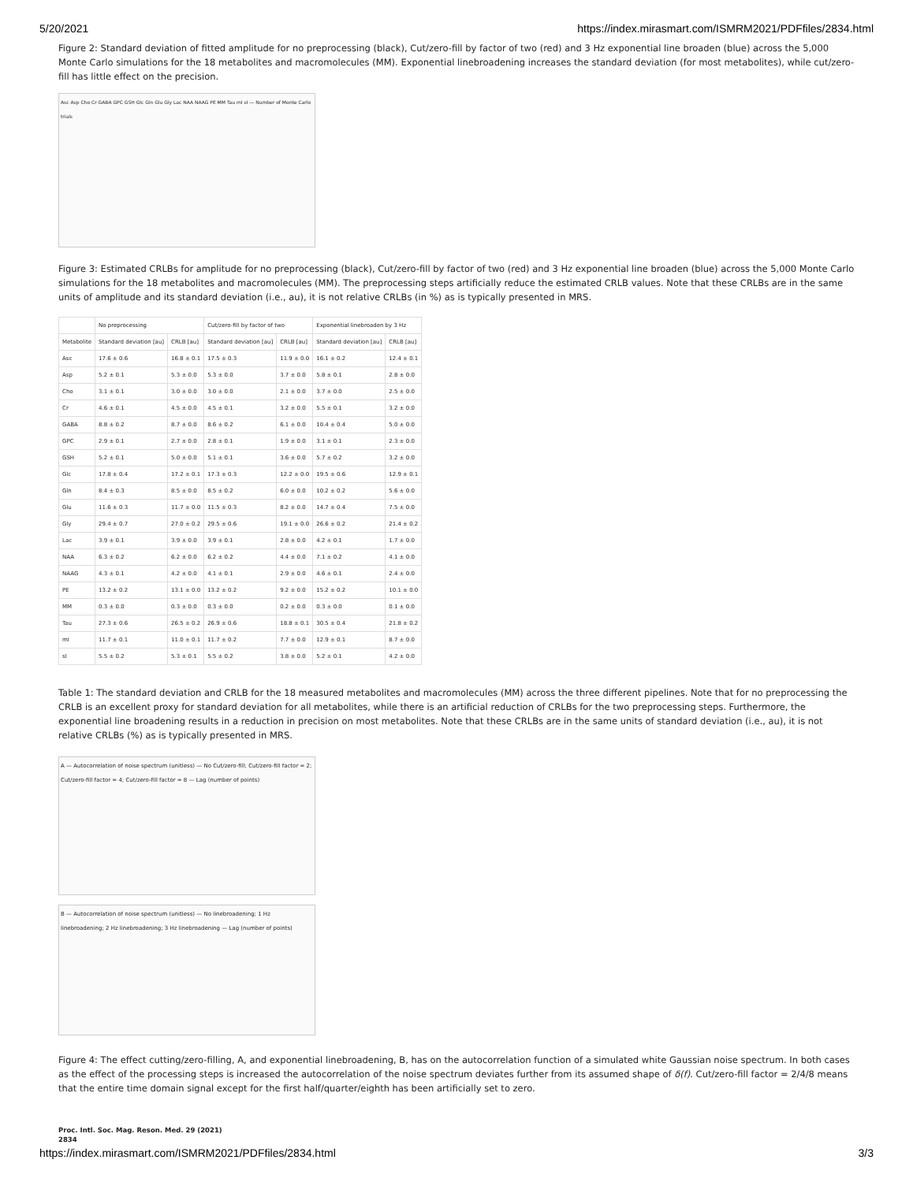5/20/2021 https://index.mirasmart.com/ISMRM2021/PDFfiles/2834.html
Figure 2: Standard deviation of fitted amplitude for no preprocessing (black), Cut/zero-fill by factor of two (red) and 3 Hz exponential line broaden (blue) across the 5,000 Monte Carlo simulations for the 18 metabolites and macromolecules (MM). Exponential linebroadening increases the standard deviation (for most metabolites), while cut/zero-fill has little effect on the precision.
Asc Asp Cho Cr GABA GPC GSH Glc Gln Glu Gly Lac NAA NAAG PE MM Tau mI sI — Number of Monte Carlo trials
Figure 3: Estimated CRLBs for amplitude for no preprocessing (black), Cut/zero-fill by factor of two (red) and 3 Hz exponential line broaden (blue) across the 5,000 Monte Carlo simulations for the 18 metabolites and macromolecules (MM). The preprocessing steps artificially reduce the estimated CRLB values. Note that these CRLBs are in the same units of amplitude and its standard deviation (i.e., au), it is not relative CRLBs (in %) as is typically presented in MRS.
| | No preprocessing | | Cut/zero-fill by factor of two | | Exponential linebroaden by 3 Hz | |
| --- | --- | --- | --- | --- | --- | --- |
| Metabolite | Standard deviation [au] | CRLB [au] | Standard deviation [au] | CRLB [au] | Standard deviation [au] | CRLB [au] |
| Asc | 17.6 ± 0.6 | 16.8 ± 0.1 | 17.5 ± 0.3 | 11.9 ± 0.0 | 16.1 ± 0.2 | 12.4 ± 0.1 |
| Asp | 5.2 ± 0.1 | 5.3 ± 0.0 | 5.3 ± 0.0 | 3.7 ± 0.0 | 5.8 ± 0.1 | 2.8 ± 0.0 |
| Cho | 3.1 ± 0.1 | 3.0 ± 0.0 | 3.0 ± 0.0 | 2.1 ± 0.0 | 3.7 ± 0.0 | 2.5 ± 0.0 |
| Cr | 4.6 ± 0.1 | 4.5 ± 0.0 | 4.5 ± 0.1 | 3.2 ± 0.0 | 5.5 ± 0.1 | 3.2 ± 0.0 |
| GABA | 8.8 ± 0.2 | 8.7 ± 0.0 | 8.6 ± 0.2 | 6.1 ± 0.0 | 10.4 ± 0.4 | 5.0 ± 0.0 |
| GPC | 2.9 ± 0.1 | 2.7 ± 0.0 | 2.8 ± 0.1 | 1.9 ± 0.0 | 3.1 ± 0.1 | 2.3 ± 0.0 |
| GSH | 5.2 ± 0.1 | 5.0 ± 0.0 | 5.1 ± 0.1 | 3.6 ± 0.0 | 5.7 ± 0.2 | 3.2 ± 0.0 |
| Glc | 17.8 ± 0.4 | 17.2 ± 0.1 | 17.3 ± 0.3 | 12.2 ± 0.0 | 19.5 ± 0.6 | 12.9 ± 0.1 |
| Gln | 8.4 ± 0.3 | 8.5 ± 0.0 | 8.5 ± 0.2 | 6.0 ± 0.0 | 10.2 ± 0.2 | 5.6 ± 0.0 |
| Glu | 11.6 ± 0.3 | 11.7 ± 0.0 | 11.5 ± 0.3 | 8.2 ± 0.0 | 14.7 ± 0.4 | 7.5 ± 0.0 |
| Gly | 29.4 ± 0.7 | 27.0 ± 0.2 | 29.5 ± 0.6 | 19.1 ± 0.0 | 26.6 ± 0.2 | 21.4 ± 0.2 |
| Lac | 3.9 ± 0.1 | 3.9 ± 0.0 | 3.9 ± 0.1 | 2.8 ± 0.0 | 4.2 ± 0.1 | 1.7 ± 0.0 |
| NAA | 6.3 ± 0.2 | 6.2 ± 0.0 | 6.2 ± 0.2 | 4.4 ± 0.0 | 7.1 ± 0.2 | 4.1 ± 0.0 |
| NAAG | 4.3 ± 0.1 | 4.2 ± 0.0 | 4.1 ± 0.1 | 2.9 ± 0.0 | 4.6 ± 0.1 | 2.4 ± 0.0 |
| PE | 13.2 ± 0.2 | 13.1 ± 0.0 | 13.2 ± 0.2 | 9.2 ± 0.0 | 15.2 ± 0.2 | 10.1 ± 0.0 |
| MM | 0.3 ± 0.0 | 0.3 ± 0.0 | 0.3 ± 0.0 | 0.2 ± 0.0 | 0.3 ± 0.0 | 0.1 ± 0.0 |
| Tau | 27.3 ± 0.6 | 26.5 ± 0.2 | 26.9 ± 0.6 | 18.8 ± 0.1 | 30.5 ± 0.4 | 21.8 ± 0.2 |
| mI | 11.7 ± 0.1 | 11.0 ± 0.1 | 11.7 ± 0.2 | 7.7 ± 0.0 | 12.9 ± 0.1 | 8.7 ± 0.0 |
| sI | 5.5 ± 0.2 | 5.3 ± 0.1 | 5.5 ± 0.2 | 3.8 ± 0.0 | 5.2 ± 0.1 | 4.2 ± 0.0 |
Table 1: The standard deviation and CRLB for the 18 measured metabolites and macromolecules (MM) across the three different pipelines. Note that for no preprocessing the CRLB is an excellent proxy for standard deviation for all metabolites, while there is an artificial reduction of CRLBs for the two preprocessing steps. Furthermore, the exponential line broadening results in a reduction in precision on most metabolites. Note that these CRLBs are in the same units of standard deviation (i.e., au), it is not relative CRLBs (%) as is typically presented in MRS.
A — Autocorrelation of noise spectrum (unitless) — No Cut/zero-fill; Cut/zero-fill factor = 2; Cut/zero-fill factor = 4; Cut/zero-fill factor = 8 — Lag (number of points)
B — Autocorrelation of noise spectrum (unitless) — No linebroadening; 1 Hz linebroadening; 2 Hz linebroadening; 3 Hz linebroadening — Lag (number of points)
Figure 4: The effect cutting/zero-filling, A, and exponential linebroadening, B, has on the autocorrelation function of a simulated white Gaussian noise spectrum. In both cases as the effect of the processing steps is increased the autocorrelation of the noise spectrum deviates further from its assumed shape of δ(f). Cut/zero-fill factor = 2/4/8 means that the entire time domain signal except for the first half/quarter/eighth has been artificially set to zero.
Proc. Intl. Soc. Mag. Reson. Med. 29 (2021)
2834
https://index.mirasmart.com/ISMRM2021/PDFfiles/2834.html 3/3